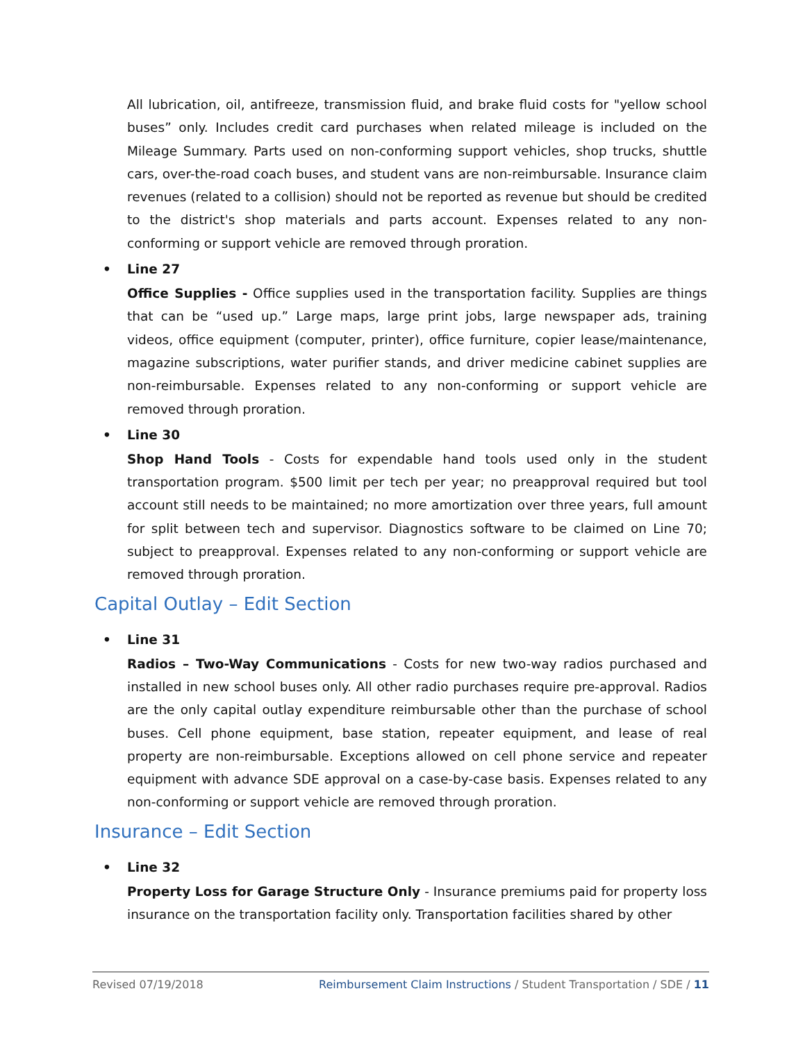All lubrication, oil, antifreeze, transmission fluid, and brake fluid costs for "yellow school buses” only. Includes credit card purchases when related mileage is included on the Mileage Summary. Parts used on non-conforming support vehicles, shop trucks, shuttle cars, over-the-road coach buses, and student vans are non-reimbursable. Insurance claim revenues (related to a collision) should not be reported as revenue but should be credited to the district's shop materials and parts account. Expenses related to any non-conforming or support vehicle are removed through proration.
• Line 27
Office Supplies - Office supplies used in the transportation facility. Supplies are things that can be “used up.” Large maps, large print jobs, large newspaper ads, training videos, office equipment (computer, printer), office furniture, copier lease/maintenance, magazine subscriptions, water purifier stands, and driver medicine cabinet supplies are non-reimbursable. Expenses related to any non-conforming or support vehicle are removed through proration.
• Line 30
Shop Hand Tools - Costs for expendable hand tools used only in the student transportation program. $500 limit per tech per year; no preapproval required but tool account still needs to be maintained; no more amortization over three years, full amount for split between tech and supervisor. Diagnostics software to be claimed on Line 70; subject to preapproval. Expenses related to any non-conforming or support vehicle are removed through proration.
Capital Outlay – Edit Section
• Line 31
Radios – Two-Way Communications - Costs for new two-way radios purchased and installed in new school buses only. All other radio purchases require pre-approval. Radios are the only capital outlay expenditure reimbursable other than the purchase of school buses. Cell phone equipment, base station, repeater equipment, and lease of real property are non-reimbursable. Exceptions allowed on cell phone service and repeater equipment with advance SDE approval on a case-by-case basis. Expenses related to any non-conforming or support vehicle are removed through proration.
Insurance – Edit Section
• Line 32
Property Loss for Garage Structure Only - Insurance premiums paid for property loss insurance on the transportation facility only. Transportation facilities shared by other
Revised 07/19/2018 Reimbursement Claim Instructions / Student Transportation / SDE / 11